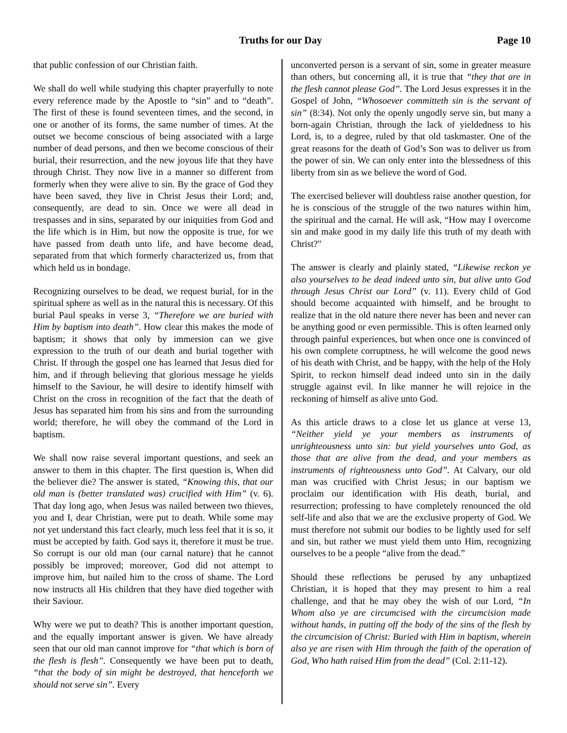Truths for our Day Page 10
that public confession of our Christian faith.
We shall do well while studying this chapter prayerfully to note every reference made by the Apostle to “sin” and to “death”. The first of these is found seventeen times, and the second, in one or another of its forms, the same number of times. At the outset we become conscious of being associated with a large number of dead persons, and then we become conscious of their burial, their resurrection, and the new joyous life that they have through Christ. They now live in a manner so different from formerly when they were alive to sin. By the grace of God they have been saved, they live in Christ Jesus their Lord; and, consequently, are dead to sin. Once we were all dead in trespasses and in sins, separated by our iniquities from God and the life which is in Him, but now the opposite is true, for we have passed from death unto life, and have become dead, separated from that which formerly characterized us, from that which held us in bondage.
Recognizing ourselves to be dead, we request burial, for in the spiritual sphere as well as in the natural this is necessary. Of this burial Paul speaks in verse 3, “Therefore we are buried with Him by baptism into death”. How clear this makes the mode of baptism; it shows that only by immersion can we give expression to the truth of our death and burial together with Christ. If through the gospel one has learned that Jesus died for him, and if through believing that glorious message he yields himself to the Saviour, he will desire to identify himself with Christ on the cross in recognition of the fact that the death of Jesus has separated him from his sins and from the surrounding world; therefore, he will obey the command of the Lord in baptism.
We shall now raise several important questions, and seek an answer to them in this chapter. The first question is, When did the believer die? The answer is stated, “Knowing this, that our old man is (better translated was) crucified with Him” (v. 6). That day long ago, when Jesus was nailed between two thieves, you and I, dear Christian, were put to death. While some may not yet understand this fact clearly, much less feel that it is so, it must be accepted by faith. God says it, therefore it must be true. So corrupt is our old man (our carnal nature) that he cannot possibly be improved; moreover, God did not attempt to improve him, but nailed him to the cross of shame. The Lord now instructs all His children that they have died together with their Saviour.
Why were we put to death? This is another important question, and the equally important answer is given. We have already seen that our old man cannot improve for “that which is born of the flesh is flesh”. Consequently we have been put to death, “that the body of sin might be destroyed, that henceforth we should not serve sin”. Every
unconverted person is a servant of sin, some in greater measure than others, but concerning all, it is true that “they that are in the flesh cannot please God”. The Lord Jesus expresses it in the Gospel of John, “Whosoever committeth sin is the servant of sin” (8:34). Not only the openly ungodly serve sin, but many a born-again Christian, through the lack of yieldedness to his Lord, is, to a degree, ruled by that old taskmaster. One of the great reasons for the death of God’s Son was to deliver us from the power of sin. We can only enter into the blessedness of this liberty from sin as we believe the word of God.
The exercised believer will doubtless raise another question, for he is conscious of the struggle of the two natures within him, the spiritual and the carnal. He will ask, “How may I overcome sin and make good in my daily life this truth of my death with Christ?"
The answer is clearly and plainly stated, “Likewise reckon ye also yourselves to be dead indeed unto sin, but alive unto God through Jesus Christ our Lord” (v. 11). Every child of God should become acquainted with himself, and be brought to realize that in the old nature there never has been and never can be anything good or even permissible. This is often learned only through painful experiences, but when once one is convinced of his own complete corruptness, he will welcome the good news of his death with Christ, and be happy, with the help of the Holy Spirit, to reckon himself dead indeed unto sin in the daily struggle against evil. In like manner he will rejoice in the reckoning of himself as alive unto God.
As this article draws to a close let us glance at verse 13, “Neither yield ye your members as instruments of unrighteousness unto sin: but yield yourselves unto God, as those that are alive from the dead, and your members as instruments of righteousness unto God”. At Calvary, our old man was crucified with Christ Jesus; in our baptism we proclaim our identification with His death, burial, and resurrection; professing to have completely renounced the old self-life and also that we are the exclusive property of God. We must therefore not submit our bodies to be lightly used for self and sin, but rather we must yield them unto Him, recognizing ourselves to be a people “alive from the dead.”
Should these reflections be perused by any unbaptized Christian, it is hoped that they may present to him a real challenge, and that he may obey the wish of our Lord, “In Whom also ye are circumcised with the circumcision made without hands, in putting off the body of the sins of the flesh by the circumcision of Christ: Buried with Him in baptism, wherein also ye are risen with Him through the faith of the operation of God, Who hath raised Him from the dead” (Col. 2:11-12).